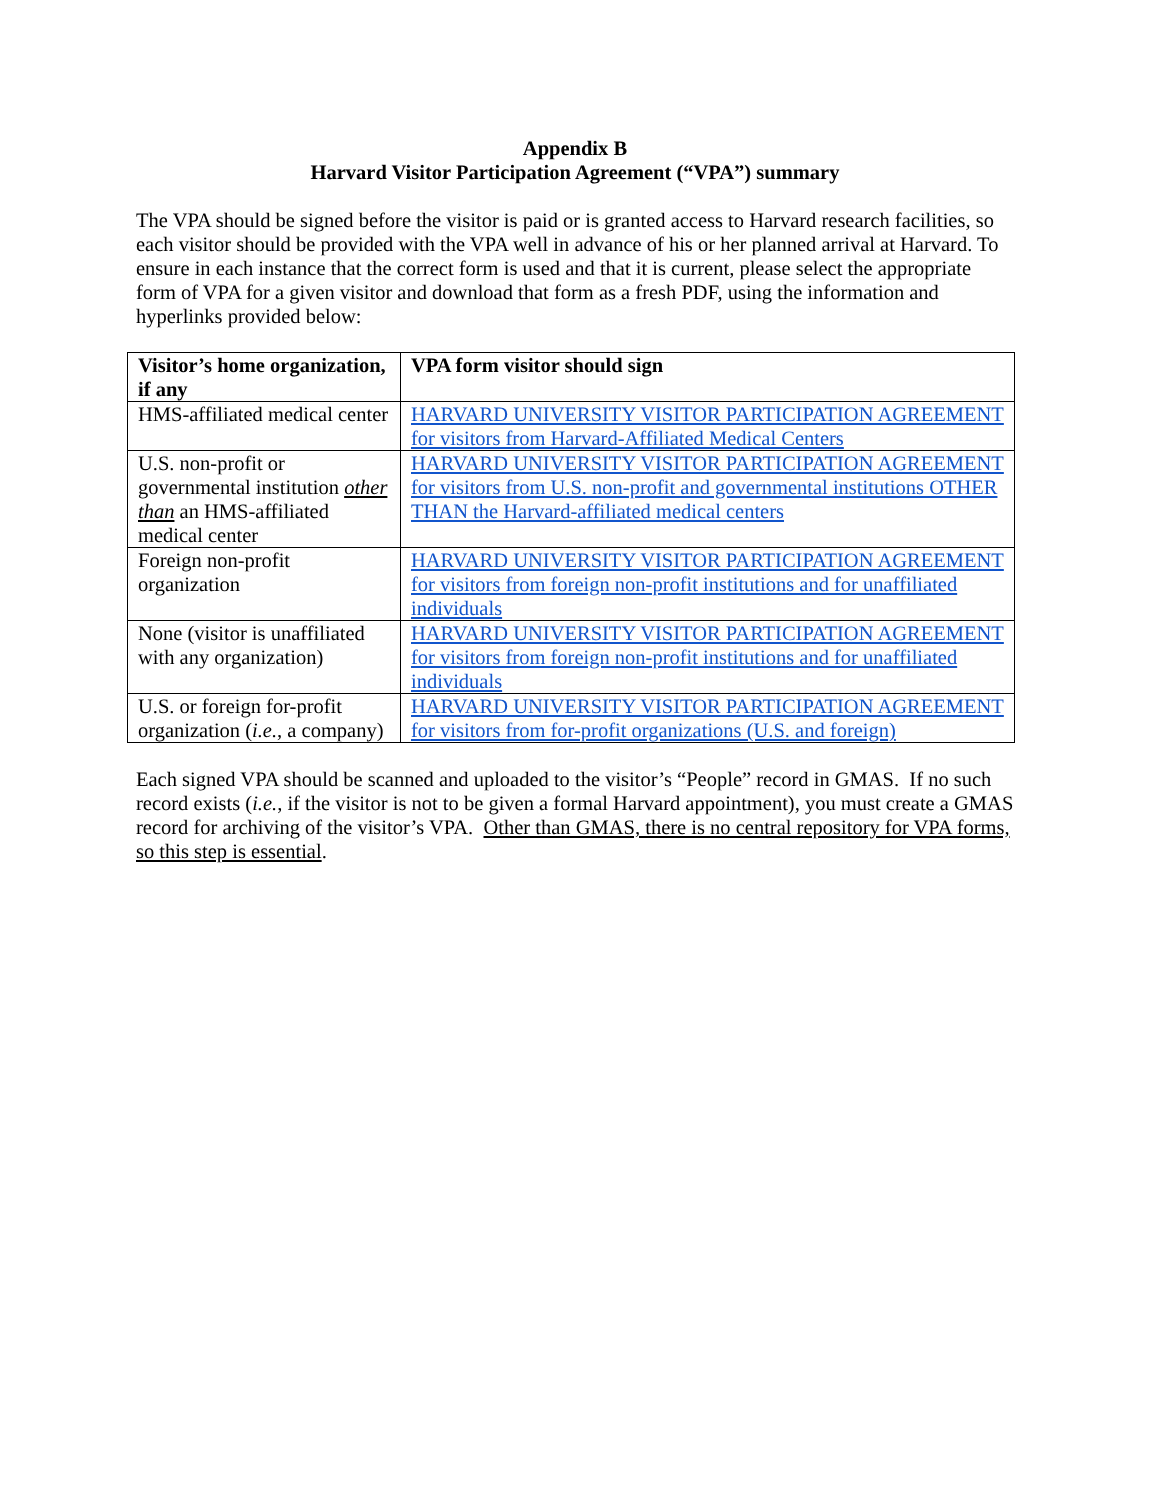Appendix B
Harvard Visitor Participation Agreement (“VPA”) summary
The VPA should be signed before the visitor is paid or is granted access to Harvard research facilities, so each visitor should be provided with the VPA well in advance of his or her planned arrival at Harvard. To ensure in each instance that the correct form is used and that it is current, please select the appropriate form of VPA for a given visitor and download that form as a fresh PDF, using the information and hyperlinks provided below:
| Visitor’s home organization, if any | VPA form visitor should sign |
| --- | --- |
| HMS-affiliated medical center | HARVARD UNIVERSITY VISITOR PARTICIPATION AGREEMENT for visitors from Harvard-Affiliated Medical Centers |
| U.S. non-profit or governmental institution other than an HMS-affiliated medical center | HARVARD UNIVERSITY VISITOR PARTICIPATION AGREEMENT for visitors from U.S. non-profit and governmental institutions OTHER THAN the Harvard-affiliated medical centers |
| Foreign non-profit organization | HARVARD UNIVERSITY VISITOR PARTICIPATION AGREEMENT for visitors from foreign non-profit institutions and for unaffiliated individuals |
| None (visitor is unaffiliated with any organization) | HARVARD UNIVERSITY VISITOR PARTICIPATION AGREEMENT for visitors from foreign non-profit institutions and for unaffiliated individuals |
| U.S. or foreign for-profit organization ( i.e. , a company) | HARVARD UNIVERSITY VISITOR PARTICIPATION AGREEMENT for visitors from for-profit organizations (U.S. and foreign) |
Each signed VPA should be scanned and uploaded to the visitor’s “People” record in GMAS. If no such record exists (i.e., if the visitor is not to be given a formal Harvard appointment), you must create a GMAS record for archiving of the visitor’s VPA. Other than GMAS, there is no central repository for VPA forms, so this step is essential.